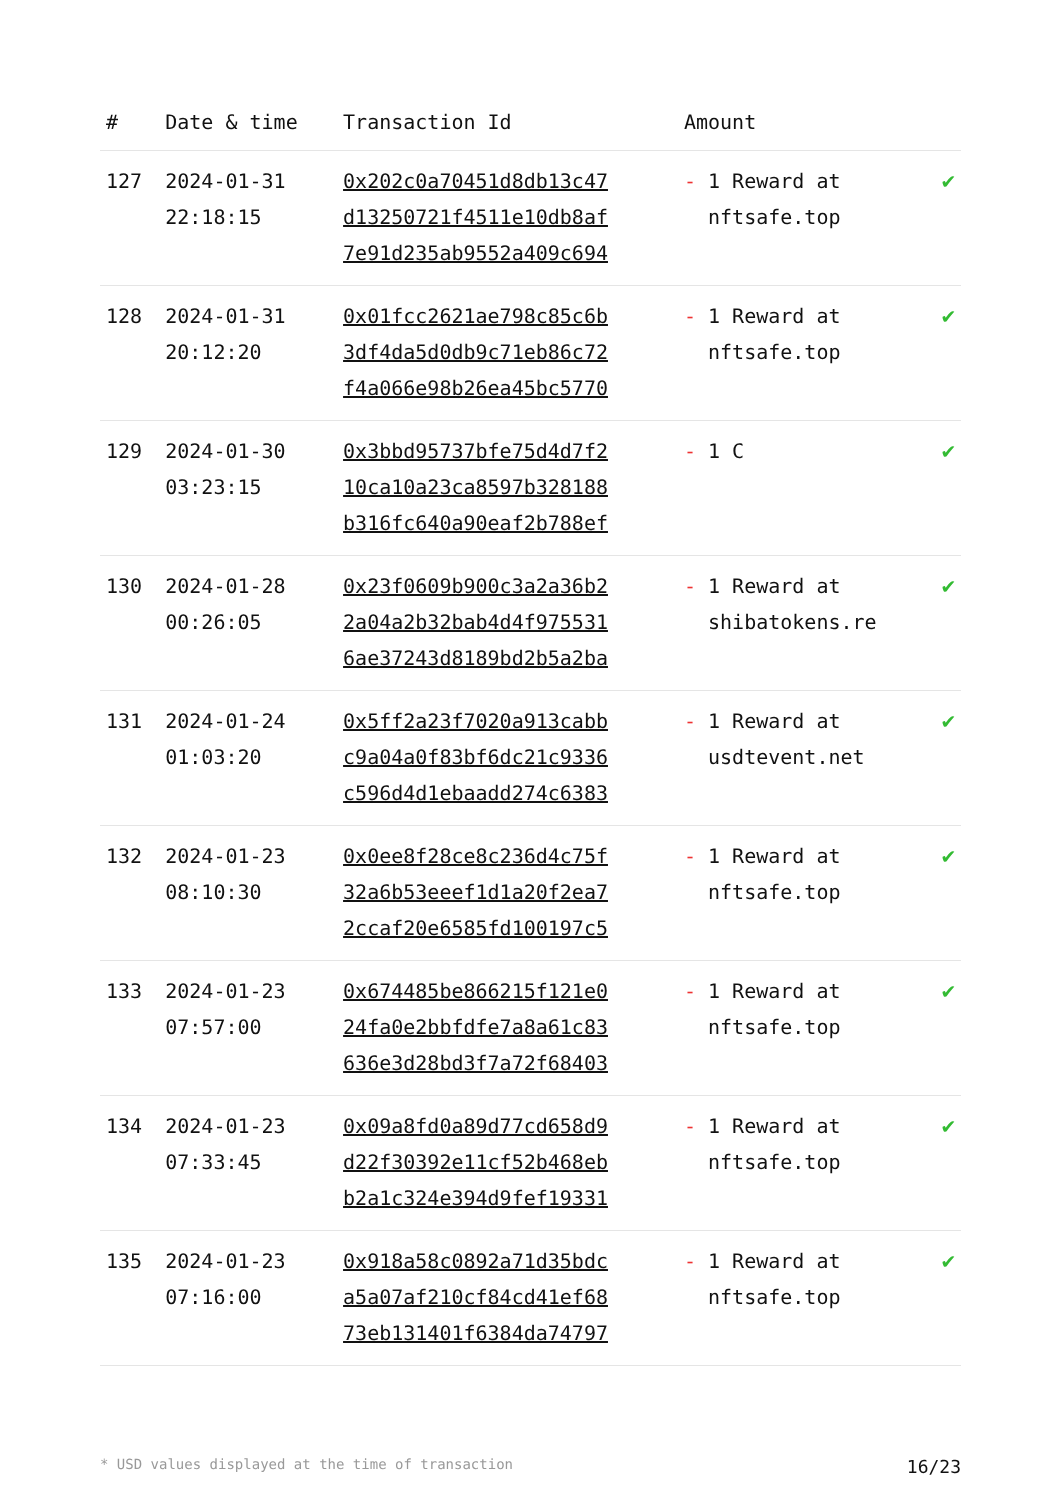| # | Date & time | Transaction Id | Amount | |
| --- | --- | --- | --- | --- |
| 127 | 2024-01-31 22:18:15 | 0x202c0a70451d8db13c47 d13250721f4511e10db8af 7e91d235ab9552a409c694 | - 1 Reward at nftsafe.top | ✔ |
| 128 | 2024-01-31 20:12:20 | 0x01fcc2621ae798c85c6b 3df4da5d0db9c71eb86c72 f4a066e98b26ea45bc5770 | - 1 Reward at nftsafe.top | ✔ |
| 129 | 2024-01-30 03:23:15 | 0x3bbd95737bfe75d4d7f2 10ca10a23ca8597b328188 b316fc640a90eaf2b788ef | - 1 C | ✔ |
| 130 | 2024-01-28 00:26:05 | 0x23f0609b900c3a2a36b2 2a04a2b32bab4d4f975531 6ae37243d8189bd2b5a2ba | - 1 Reward at shibatokens.re | ✔ |
| 131 | 2024-01-24 01:03:20 | 0x5ff2a23f7020a913cabb c9a04a0f83bf6dc21c9336 c596d4d1ebaadd274c6383 | - 1 Reward at usdtevent.net | ✔ |
| 132 | 2024-01-23 08:10:30 | 0x0ee8f28ce8c236d4c75f 32a6b53eeef1d1a20f2ea7 2ccaf20e6585fd100197c5 | - 1 Reward at nftsafe.top | ✔ |
| 133 | 2024-01-23 07:57:00 | 0x674485be866215f121e0 24fa0e2bbfdfe7a8a61c83 636e3d28bd3f7a72f68403 | - 1 Reward at nftsafe.top | ✔ |
| 134 | 2024-01-23 07:33:45 | 0x09a8fd0a89d77cd658d9 d22f30392e11cf52b468eb b2a1c324e394d9fef19331 | - 1 Reward at nftsafe.top | ✔ |
| 135 | 2024-01-23 07:16:00 | 0x918a58c0892a71d35bdc a5a07af210cf84cd41ef68 73eb131401f6384da74797 | - 1 Reward at nftsafe.top | ✔ |
* USD values displayed at the time of transaction 16/23